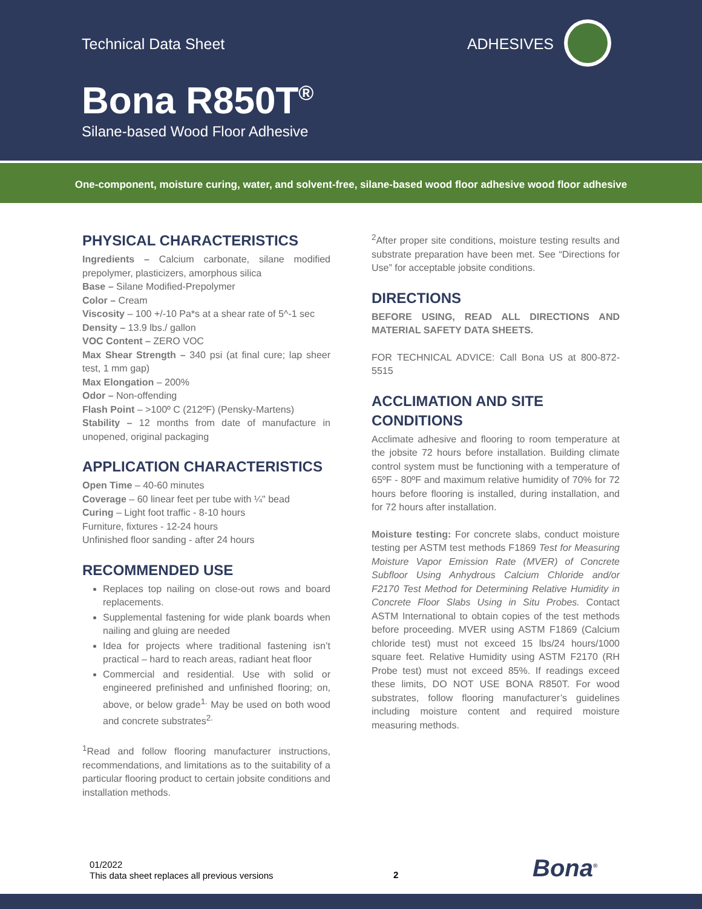Technical Data Sheet ADHESIVES
Bona R850T<sup>®</sup>
Silane-based Wood Floor Adhesive
One-component, moisture curing, water, and solvent-free, silane-based wood floor adhesive wood floor adhesive
PHYSICAL CHARACTERISTICS
Ingredients – Calcium carbonate, silane modified prepolymer, plasticizers, amorphous silica
Base – Silane Modified-Prepolymer
Color – Cream
Viscosity – 100 +/-10 Pa*s at a shear rate of 5^-1 sec
Density – 13.9 lbs./ gallon
VOC Content – ZERO VOC
Max Shear Strength – 340 psi (at final cure; lap sheer test, 1 mm gap)
Max Elongation – 200%
Odor – Non-offending
Flash Point – >100º C (212ºF) (Pensky-Martens)
Stability – 12 months from date of manufacture in unopened, original packaging
APPLICATION CHARACTERISTICS
Open Time – 40-60 minutes
Coverage – 60 linear feet per tube with ¼" bead
Curing – Light foot traffic - 8-10 hours
Furniture, fixtures - 12-24 hours
Unfinished floor sanding - after 24 hours
RECOMMENDED USE
Replaces top nailing on close-out rows and board replacements.
Supplemental fastening for wide plank boards when nailing and gluing are needed
Idea for projects where traditional fastening isn’t practical – hard to reach areas, radiant heat floor
Commercial and residential. Use with solid or engineered prefinished and unfinished flooring; on, above, or below grade<sup>1.</sup> May be used on both wood and concrete substrates<sup>2.</sup>
<sup>1</sup> Read and follow flooring manufacturer instructions, recommendations, and limitations as to the suitability of a particular flooring product to certain jobsite conditions and installation methods.
<sup>2</sup> After proper site conditions, moisture testing results and substrate preparation have been met. See “Directions for Use” for acceptable jobsite conditions.
DIRECTIONS
BEFORE USING, READ ALL DIRECTIONS AND MATERIAL SAFETY DATA SHEETS.
FOR TECHNICAL ADVICE: Call Bona US at 800-872-5515
ACCLIMATION AND SITE CONDITIONS
Acclimate adhesive and flooring to room temperature at the jobsite 72 hours before installation. Building climate control system must be functioning with a temperature of 65ºF - 80ºF and maximum relative humidity of 70% for 72 hours before flooring is installed, during installation, and for 72 hours after installation.
Moisture testing: For concrete slabs, conduct moisture testing per ASTM test methods F1869 Test for Measuring Moisture Vapor Emission Rate (MVER) of Concrete Subfloor Using Anhydrous Calcium Chloride and/or F2170 Test Method for Determining Relative Humidity in Concrete Floor Slabs Using in Situ Probes. Contact ASTM International to obtain copies of the test methods before proceeding. MVER using ASTM F1869 (Calcium chloride test) must not exceed 15 lbs/24 hours/1000 square feet. Relative Humidity using ASTM F2170 (RH Probe test) must not exceed 85%. If readings exceed these limits, DO NOT USE BONA R850T. For wood substrates, follow flooring manufacturer’s guidelines including moisture content and required moisture measuring methods.
01/2022
This data sheet replaces all previous versions
2 Bona<sup>®</sup>